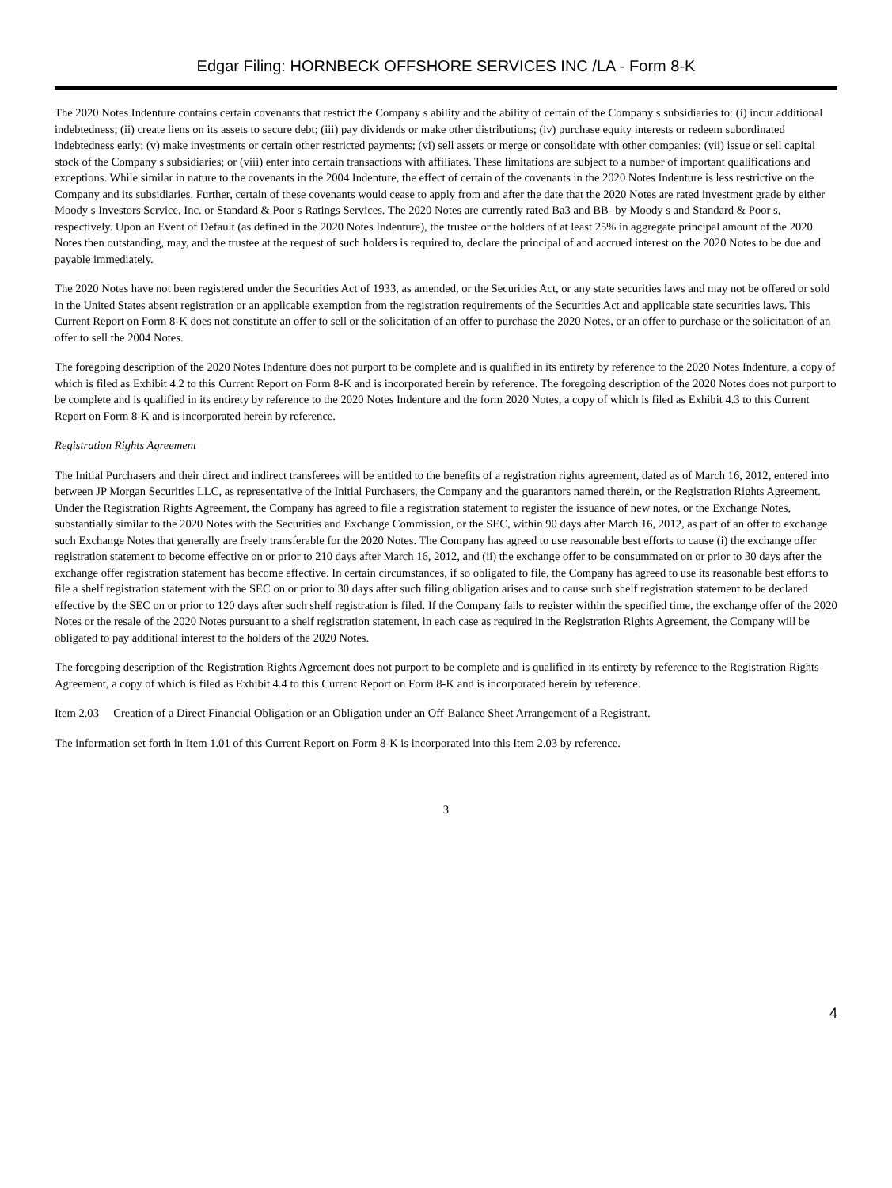Edgar Filing: HORNBECK OFFSHORE SERVICES INC /LA - Form 8-K
The 2020 Notes Indenture contains certain covenants that restrict the Company s ability and the ability of certain of the Company s subsidiaries to: (i) incur additional indebtedness; (ii) create liens on its assets to secure debt; (iii) pay dividends or make other distributions; (iv) purchase equity interests or redeem subordinated indebtedness early; (v) make investments or certain other restricted payments; (vi) sell assets or merge or consolidate with other companies; (vii) issue or sell capital stock of the Company s subsidiaries; or (viii) enter into certain transactions with affiliates. These limitations are subject to a number of important qualifications and exceptions. While similar in nature to the covenants in the 2004 Indenture, the effect of certain of the covenants in the 2020 Notes Indenture is less restrictive on the Company and its subsidiaries. Further, certain of these covenants would cease to apply from and after the date that the 2020 Notes are rated investment grade by either Moody s Investors Service, Inc. or Standard & Poor s Ratings Services. The 2020 Notes are currently rated Ba3 and BB- by Moody s and Standard & Poor s, respectively. Upon an Event of Default (as defined in the 2020 Notes Indenture), the trustee or the holders of at least 25% in aggregate principal amount of the 2020 Notes then outstanding, may, and the trustee at the request of such holders is required to, declare the principal of and accrued interest on the 2020 Notes to be due and payable immediately.
The 2020 Notes have not been registered under the Securities Act of 1933, as amended, or the Securities Act, or any state securities laws and may not be offered or sold in the United States absent registration or an applicable exemption from the registration requirements of the Securities Act and applicable state securities laws. This Current Report on Form 8-K does not constitute an offer to sell or the solicitation of an offer to purchase the 2020 Notes, or an offer to purchase or the solicitation of an offer to sell the 2004 Notes.
The foregoing description of the 2020 Notes Indenture does not purport to be complete and is qualified in its entirety by reference to the 2020 Notes Indenture, a copy of which is filed as Exhibit 4.2 to this Current Report on Form 8-K and is incorporated herein by reference. The foregoing description of the 2020 Notes does not purport to be complete and is qualified in its entirety by reference to the 2020 Notes Indenture and the form 2020 Notes, a copy of which is filed as Exhibit 4.3 to this Current Report on Form 8-K and is incorporated herein by reference.
Registration Rights Agreement
The Initial Purchasers and their direct and indirect transferees will be entitled to the benefits of a registration rights agreement, dated as of March 16, 2012, entered into between JP Morgan Securities LLC, as representative of the Initial Purchasers, the Company and the guarantors named therein, or the Registration Rights Agreement. Under the Registration Rights Agreement, the Company has agreed to file a registration statement to register the issuance of new notes, or the Exchange Notes, substantially similar to the 2020 Notes with the Securities and Exchange Commission, or the SEC, within 90 days after March 16, 2012, as part of an offer to exchange such Exchange Notes that generally are freely transferable for the 2020 Notes. The Company has agreed to use reasonable best efforts to cause (i) the exchange offer registration statement to become effective on or prior to 210 days after March 16, 2012, and (ii) the exchange offer to be consummated on or prior to 30 days after the exchange offer registration statement has become effective. In certain circumstances, if so obligated to file, the Company has agreed to use its reasonable best efforts to file a shelf registration statement with the SEC on or prior to 30 days after such filing obligation arises and to cause such shelf registration statement to be declared effective by the SEC on or prior to 120 days after such shelf registration is filed. If the Company fails to register within the specified time, the exchange offer of the 2020 Notes or the resale of the 2020 Notes pursuant to a shelf registration statement, in each case as required in the Registration Rights Agreement, the Company will be obligated to pay additional interest to the holders of the 2020 Notes.
The foregoing description of the Registration Rights Agreement does not purport to be complete and is qualified in its entirety by reference to the Registration Rights Agreement, a copy of which is filed as Exhibit 4.4 to this Current Report on Form 8-K and is incorporated herein by reference.
Item 2.03 Creation of a Direct Financial Obligation or an Obligation under an Off-Balance Sheet Arrangement of a Registrant.
The information set forth in Item 1.01 of this Current Report on Form 8-K is incorporated into this Item 2.03 by reference.
3
4